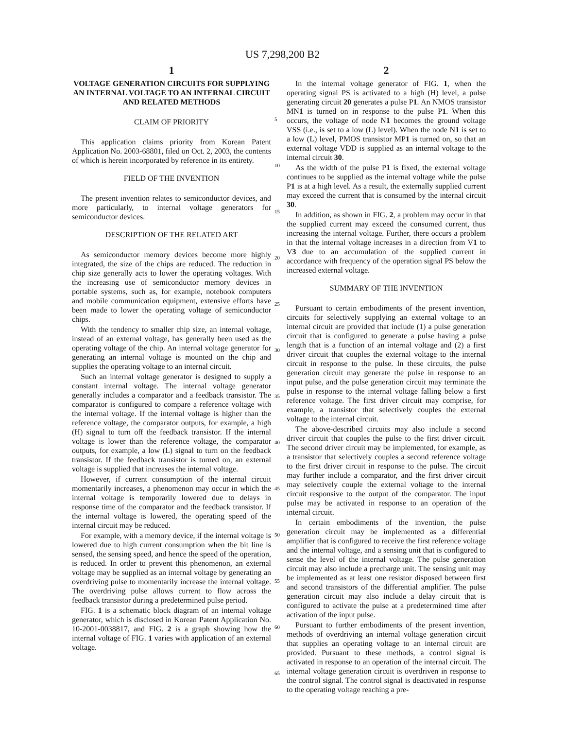US 7,298,200 B2
1
VOLTAGE GENERATION CIRCUITS FOR SUPPLYING AN INTERNAL VOLTAGE TO AN INTERNAL CIRCUIT AND RELATED METHODS
CLAIM OF PRIORITY
This application claims priority from Korean Patent Application No. 2003-68801, filed on Oct. 2, 2003, the contents of which is herein incorporated by reference in its entirety.
FIELD OF THE INVENTION
The present invention relates to semiconductor devices, and more particularly, to internal voltage generators for semiconductor devices.
DESCRIPTION OF THE RELATED ART
As semiconductor memory devices become more highly integrated, the size of the chips are reduced. The reduction in chip size generally acts to lower the operating voltages. With the increasing use of semiconductor memory devices in portable systems, such as, for example, notebook computers and mobile communication equipment, extensive efforts have been made to lower the operating voltage of semiconductor chips.
With the tendency to smaller chip size, an internal voltage, instead of an external voltage, has generally been used as the operating voltage of the chip. An internal voltage generator for generating an internal voltage is mounted on the chip and supplies the operating voltage to an internal circuit.
Such an internal voltage generator is designed to supply a constant internal voltage. The internal voltage generator generally includes a comparator and a feedback transistor. The comparator is configured to compare a reference voltage with the internal voltage. If the internal voltage is higher than the reference voltage, the comparator outputs, for example, a high (H) signal to turn off the feedback transistor. If the internal voltage is lower than the reference voltage, the comparator outputs, for example, a low (L) signal to turn on the feedback transistor. If the feedback transistor is turned on, an external voltage is supplied that increases the internal voltage.
However, if current consumption of the internal circuit momentarily increases, a phenomenon may occur in which the internal voltage is temporarily lowered due to delays in response time of the comparator and the feedback transistor. If the internal voltage is lowered, the operating speed of the internal circuit may be reduced.
For example, with a memory device, if the internal voltage is lowered due to high current consumption when the bit line is sensed, the sensing speed, and hence the speed of the operation, is reduced. In order to prevent this phenomenon, an external voltage may be supplied as an internal voltage by generating an overdriving pulse to momentarily increase the internal voltage. The overdriving pulse allows current to flow across the feedback transistor during a predetermined pulse period.
FIG. 1 is a schematic block diagram of an internal voltage generator, which is disclosed in Korean Patent Application No. 10-2001-0038817, and FIG. 2 is a graph showing how the internal voltage of FIG. 1 varies with application of an external voltage.
2
In the internal voltage generator of FIG. 1, when the operating signal PS is activated to a high (H) level, a pulse generating circuit 20 generates a pulse P1. An NMOS transistor MN1 is turned on in response to the pulse P1. When this occurs, the voltage of node N1 becomes the ground voltage VSS (i.e., is set to a low (L) level). When the node N1 is set to a low (L) level, PMOS transistor MP1 is turned on, so that an external voltage VDD is supplied as an internal voltage to the internal circuit 30.
As the width of the pulse P1 is fixed, the external voltage continues to be supplied as the internal voltage while the pulse P1 is at a high level. As a result, the externally supplied current may exceed the current that is consumed by the internal circuit 30.
In addition, as shown in FIG. 2, a problem may occur in that the supplied current may exceed the consumed current, thus increasing the internal voltage. Further, there occurs a problem in that the internal voltage increases in a direction from V1 to V3 due to an accumulation of the supplied current in accordance with frequency of the operation signal PS below the increased external voltage.
SUMMARY OF THE INVENTION
Pursuant to certain embodiments of the present invention, circuits for selectively supplying an external voltage to an internal circuit are provided that include (1) a pulse generation circuit that is configured to generate a pulse having a pulse length that is a function of an internal voltage and (2) a first driver circuit that couples the external voltage to the internal circuit in response to the pulse. In these circuits, the pulse generation circuit may generate the pulse in response to an input pulse, and the pulse generation circuit may terminate the pulse in response to the internal voltage falling below a first reference voltage. The first driver circuit may comprise, for example, a transistor that selectively couples the external voltage to the internal circuit.
The above-described circuits may also include a second driver circuit that couples the pulse to the first driver circuit. The second driver circuit may be implemented, for example, as a transistor that selectively couples a second reference voltage to the first driver circuit in response to the pulse. The circuit may further include a comparator, and the first driver circuit may selectively couple the external voltage to the internal circuit responsive to the output of the comparator. The input pulse may be activated in response to an operation of the internal circuit.
In certain embodiments of the invention, the pulse generation circuit may be implemented as a differential amplifier that is configured to receive the first reference voltage and the internal voltage, and a sensing unit that is configured to sense the level of the internal voltage. The pulse generation circuit may also include a precharge unit. The sensing unit may be implemented as at least one resistor disposed between first and second transistors of the differential amplifier. The pulse generation circuit may also include a delay circuit that is configured to activate the pulse at a predetermined time after activation of the input pulse.
Pursuant to further embodiments of the present invention, methods of overdriving an internal voltage generation circuit that supplies an operating voltage to an internal circuit are provided. Pursuant to these methods, a control signal is activated in response to an operation of the internal circuit. The internal voltage generation circuit is overdriven in response to the control signal. The control signal is deactivated in response to the operating voltage reaching a pre-
5
10
15
20
25
30
35
40
45
50
55
60
65